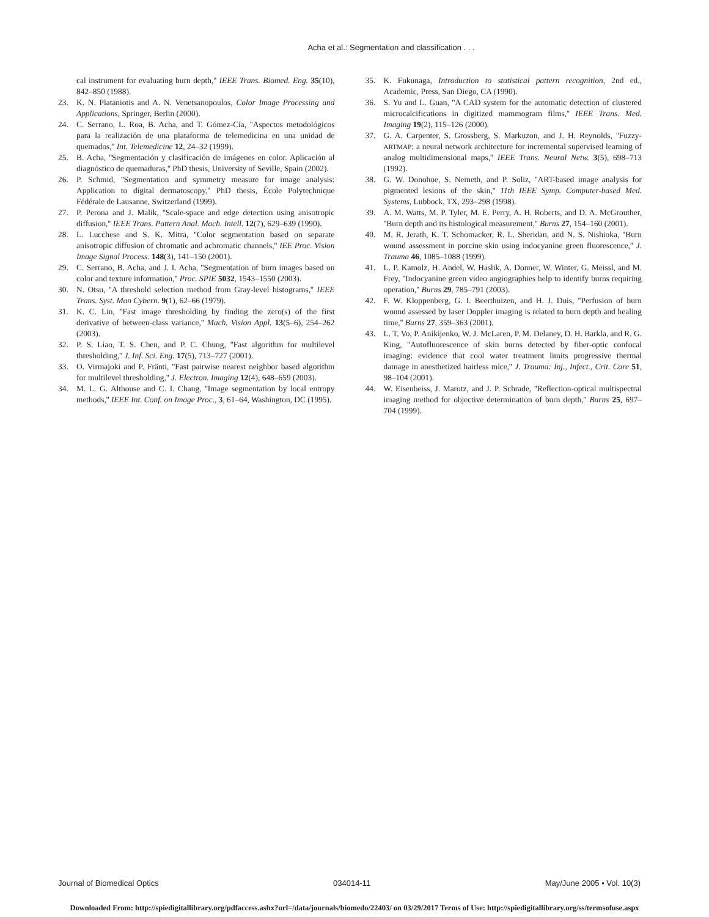Acha et al.: Segmentation and classification . . .
cal instrument for evaluating burn depth,'' IEEE Trans. Biomed. Eng. 35(10), 842–850 (1988).
23. K. N. Plataniotis and A. N. Venetsanopoulos, Color Image Processing and Applications, Springer, Berlin (2000).
24. C. Serrano, L. Roa, B. Acha, and T. Gómez-Cía, ''Aspectos metodológicos para la realización de una plataforma de telemedicina en una unidad de quemados,'' Int. Telemedicine 12, 24–32 (1999).
25. B. Acha, ''Segmentación y clasificación de imágenes en color. Aplicación al diagnóstico de quemaduras,'' PhD thesis, University of Seville, Spain (2002).
26. P. Schmid, ''Segmentation and symmetry measure for image analysis: Application to digital dermatoscopy,'' PhD thesis, École Polytechnique Fédérale de Lausanne, Switzerland (1999).
27. P. Perona and J. Malik, ''Scale-space and edge detection using anisotropic diffusion,'' IEEE Trans. Pattern Anal. Mach. Intell. 12(7), 629–639 (1990).
28. L. Lucchese and S. K. Mitra, ''Color segmentation based on separate anisotropic diffusion of chromatic and achromatic channels,'' IEE Proc. Vision Image Signal Process. 148(3), 141–150 (2001).
29. C. Serrano, B. Acha, and J. I. Acha, ''Segmentation of burn images based on color and texture information,'' Proc. SPIE 5032, 1543–1550 (2003).
30. N. Otsu, ''A threshold selection method from Gray-level histograms,'' IEEE Trans. Syst. Man Cybern. 9(1), 62–66 (1979).
31. K. C. Lin, ''Fast image thresholding by finding the zero(s) of the first derivative of between-class variance,'' Mach. Vision Appl. 13(5–6), 254–262 (2003).
32. P. S. Liao, T. S. Chen, and P. C. Chung, ''Fast algorithm for multilevel thresholding,'' J. Inf. Sci. Eng. 17(5), 713–727 (2001).
33. O. Virmajoki and P. Fränti, ''Fast pairwise nearest neighbor based algorithm for multilevel thresholding,'' J. Electron. Imaging 12(4), 648–659 (2003).
34. M. L. G. Althouse and C. I. Chang, ''Image segmentation by local entropy methods,'' IEEE Int. Conf. on Image Proc., 3, 61–64, Washington, DC (1995).
35. K. Fukunaga, Introduction to statistical pattern recognition, 2nd ed., Academic, Press, San Diego, CA (1990).
36. S. Yu and L. Guan, ''A CAD system for the automatic detection of clustered microcalcifications in digitized mammogram films,'' IEEE Trans. Med. Imaging 19(2), 115–126 (2000).
37. G. A. Carpenter, S. Grossberg, S. Markuzon, and J. H. Reynolds, ''Fuzzy-ARTMAP: a neural network architecture for incremental supervised learning of analog multidimensional maps,'' IEEE Trans. Neural Netw. 3(5), 698–713 (1992).
38. G. W. Donohoe, S. Nemeth, and P. Soliz, ''ART-based image analysis for pigmented lesions of the skin,'' 11th IEEE Symp. Computer-based Med. Systems, Lubbock, TX, 293–298 (1998).
39. A. M. Watts, M. P. Tyler, M. E. Perry, A. H. Roberts, and D. A. McGrouther, ''Burn depth and its histological measurement,'' Burns 27, 154–160 (2001).
40. M. R. Jerath, K. T. Schomacker, R. L. Sheridan, and N. S. Nishioka, ''Burn wound assessment in porcine skin using indocyanine green fluorescence,'' J. Trauma 46, 1085–1088 (1999).
41. L. P. Kamolz, H. Andel, W. Haslik, A. Donner, W. Winter, G. Meissl, and M. Frey, ''Indocyanine green video angiographies help to identify burns requiring operation,'' Burns 29, 785–791 (2003).
42. F. W. Kloppenberg, G. I. Beerthuizen, and H. J. Duis, ''Perfusion of burn wound assessed by laser Doppler imaging is related to burn depth and healing time,'' Burns 27, 359–363 (2001).
43. L. T. Vo, P. Anikijenko, W. J. McLaren, P. M. Delaney, D. H. Barkla, and R. G. King, ''Autofluorescence of skin burns detected by fiber-optic confocal imaging: evidence that cool water treatment limits progressive thermal damage in anesthetized hairless mice,'' J. Trauma: Inj., Infect., Crit. Care 51, 98–104 (2001).
44. W. Eisenbeiss, J. Marotz, and J. P. Schrade, ''Reflection-optical multispectral imaging method for objective determination of burn depth,'' Burns 25, 697–704 (1999).
Journal of Biomedical Optics 034014-11 May/June 2005 • Vol. 10(3)
Downloaded From: http://spiedigitallibrary.org/pdfaccess.ashx?url=/data/journals/biomedo/22403/ on 03/29/2017 Terms of Use: http://spiedigitallibrary.org/ss/termsofuse.aspx